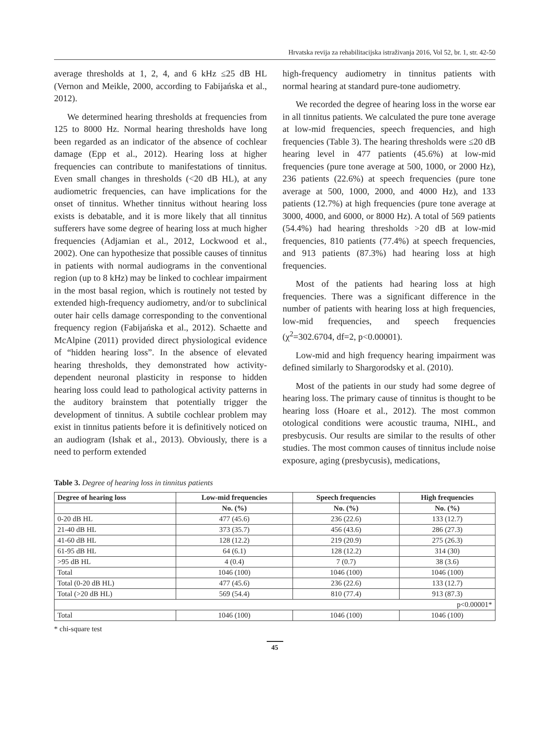Hrvatska revija za rehabilitacijska istraživanja 2016, Vol 52, br. 1, str. 42-50
average thresholds at 1, 2, 4, and 6 kHz ≤25 dB HL (Vernon and Meikle, 2000, according to Fabijańska et al., 2012).
We determined hearing thresholds at frequencies from 125 to 8000 Hz. Normal hearing thresholds have long been regarded as an indicator of the absence of cochlear damage (Epp et al., 2012). Hearing loss at higher frequencies can contribute to manifestations of tinnitus. Even small changes in thresholds (<20 dB HL), at any audiometric frequencies, can have implications for the onset of tinnitus. Whether tinnitus without hearing loss exists is debatable, and it is more likely that all tinnitus sufferers have some degree of hearing loss at much higher frequencies (Adjamian et al., 2012, Lockwood et al., 2002). One can hypothesize that possible causes of tinnitus in patients with normal audiograms in the conventional region (up to 8 kHz) may be linked to cochlear impairment in the most basal region, which is routinely not tested by extended high-frequency audiometry, and/or to subclinical outer hair cells damage corresponding to the conventional frequency region (Fabijańska et al., 2012). Schaette and McAlpine (2011) provided direct physiological evidence of “hidden hearing loss”. In the absence of elevated hearing thresholds, they demonstrated how activity-dependent neuronal plasticity in response to hidden hearing loss could lead to pathological activity patterns in the auditory brainstem that potentially trigger the development of tinnitus. A subtile cochlear problem may exist in tinnitus patients before it is definitively noticed on an audiogram (Ishak et al., 2013). Obviously, there is a need to perform extended
high-frequency audiometry in tinnitus patients with normal hearing at standard pure-tone audiometry.
We recorded the degree of hearing loss in the worse ear in all tinnitus patients. We calculated the pure tone average at low-mid frequencies, speech frequencies, and high frequencies (Table 3). The hearing thresholds were ≤20 dB hearing level in 477 patients (45.6%) at low-mid frequencies (pure tone average at 500, 1000, or 2000 Hz), 236 patients (22.6%) at speech frequencies (pure tone average at 500, 1000, 2000, and 4000 Hz), and 133 patients (12.7%) at high frequencies (pure tone average at 3000, 4000, and 6000, or 8000 Hz). A total of 569 patients (54.4%) had hearing thresholds >20 dB at low-mid frequencies, 810 patients (77.4%) at speech frequencies, and 913 patients (87.3%) had hearing loss at high frequencies.
Most of the patients had hearing loss at high frequencies. There was a significant difference in the number of patients with hearing loss at high frequencies, low-mid frequencies, and speech frequencies (χ<sup>2</sup>=302.6704, df=2, p<0.00001).
Low-mid and high frequency hearing impairment was defined similarly to Shargorodsky et al. (2010).
Most of the patients in our study had some degree of hearing loss. The primary cause of tinnitus is thought to be hearing loss (Hoare et al., 2012). The most common otological conditions were acoustic trauma, NIHL, and presbycusis. Our results are similar to the results of other studies. The most common causes of tinnitus include noise exposure, aging (presbycusis), medications,
Table 3. Degree of hearing loss in tinnitus patients
| Degree of hearing loss | Low-mid frequencies | Speech frequencies | High frequencies |
| --- | --- | --- | --- |
| | No. (%) | No. (%) | No. (%) |
| 0-20 dB HL | 477 (45.6) | 236 (22.6) | 133 (12.7) |
| 21-40 dB HL | 373 (35.7) | 456 (43.6) | 286 (27.3) |
| 41-60 dB HL | 128 (12.2) | 219 (20.9) | 275 (26.3) |
| 61-95 dB HL | 64 (6.1) | 128 (12.2) | 314 (30) |
| >95 dB HL | 4 (0.4) | 7 (0.7) | 38 (3.6) |
| Total | 1046 (100) | 1046 (100) | 1046 (100) |
| Total (0-20 dB HL) | 477 (45.6) | 236 (22.6) | 133 (12.7) |
| Total (>20 dB HL) | 569 (54.4) | 810 (77.4) | 913 (87.3) |
| p<0.00001* | | | |
| Total | 1046 (100) | 1046 (100) | 1046 (100) |
* chi-square test
45